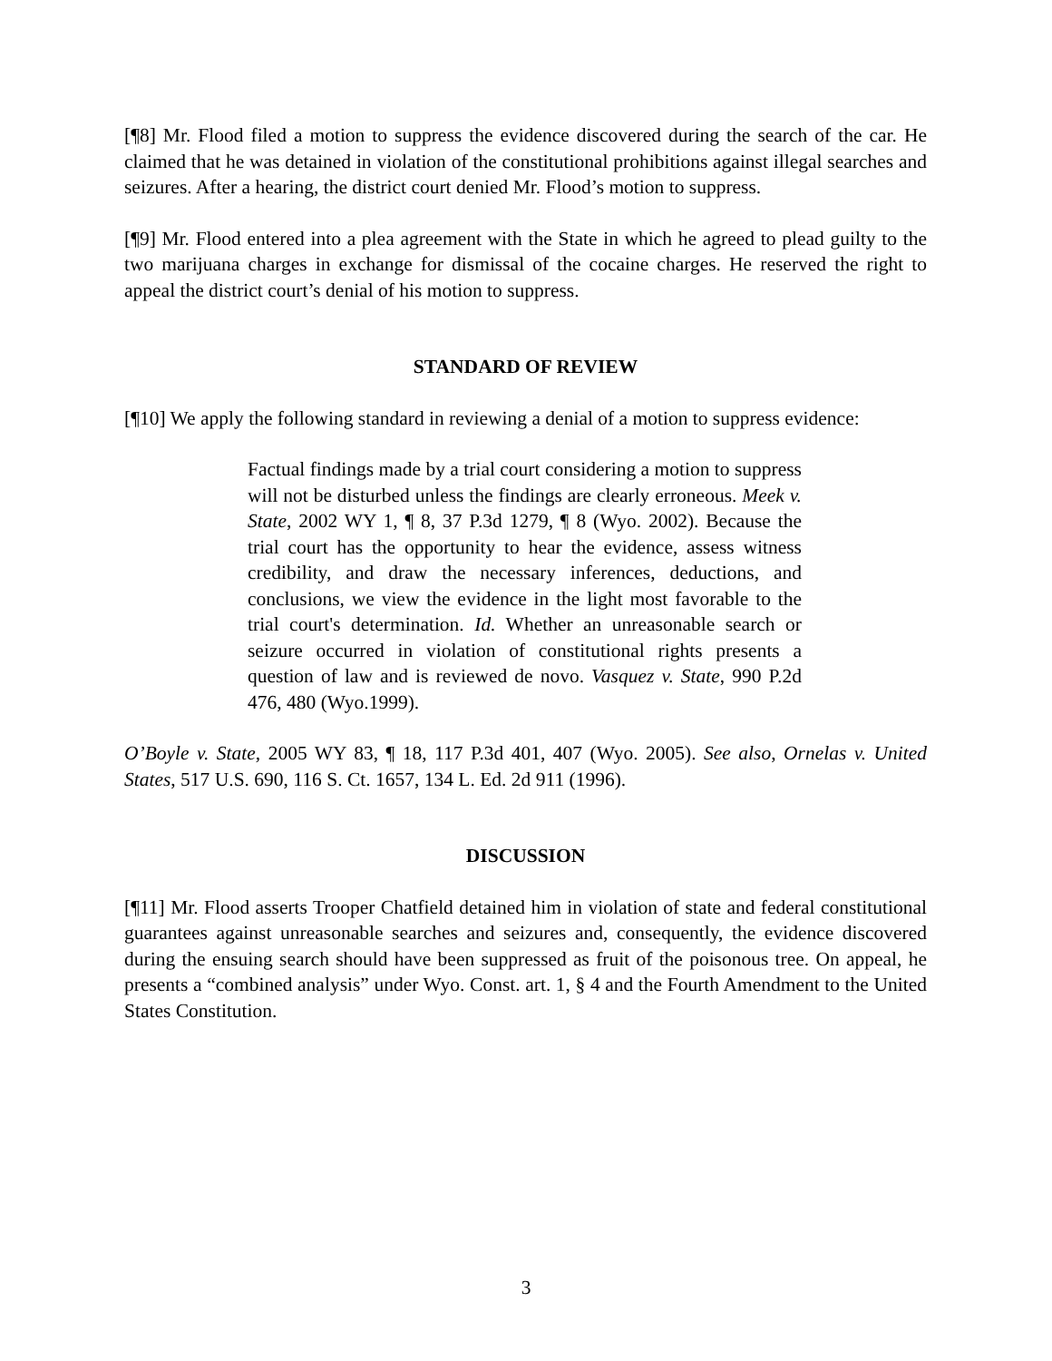[¶8] Mr. Flood filed a motion to suppress the evidence discovered during the search of the car. He claimed that he was detained in violation of the constitutional prohibitions against illegal searches and seizures. After a hearing, the district court denied Mr. Flood’s motion to suppress.
[¶9] Mr. Flood entered into a plea agreement with the State in which he agreed to plead guilty to the two marijuana charges in exchange for dismissal of the cocaine charges. He reserved the right to appeal the district court’s denial of his motion to suppress.
STANDARD OF REVIEW
[¶10] We apply the following standard in reviewing a denial of a motion to suppress evidence:
Factual findings made by a trial court considering a motion to suppress will not be disturbed unless the findings are clearly erroneous. Meek v. State, 2002 WY 1, ¶ 8, 37 P.3d 1279, ¶ 8 (Wyo. 2002). Because the trial court has the opportunity to hear the evidence, assess witness credibility, and draw the necessary inferences, deductions, and conclusions, we view the evidence in the light most favorable to the trial court's determination. Id. Whether an unreasonable search or seizure occurred in violation of constitutional rights presents a question of law and is reviewed de novo. Vasquez v. State, 990 P.2d 476, 480 (Wyo.1999).
O’Boyle v. State, 2005 WY 83, ¶ 18, 117 P.3d 401, 407 (Wyo. 2005). See also, Ornelas v. United States, 517 U.S. 690, 116 S. Ct. 1657, 134 L. Ed. 2d 911 (1996).
DISCUSSION
[¶11] Mr. Flood asserts Trooper Chatfield detained him in violation of state and federal constitutional guarantees against unreasonable searches and seizures and, consequently, the evidence discovered during the ensuing search should have been suppressed as fruit of the poisonous tree. On appeal, he presents a “combined analysis” under Wyo. Const. art. 1, § 4 and the Fourth Amendment to the United States Constitution.
3